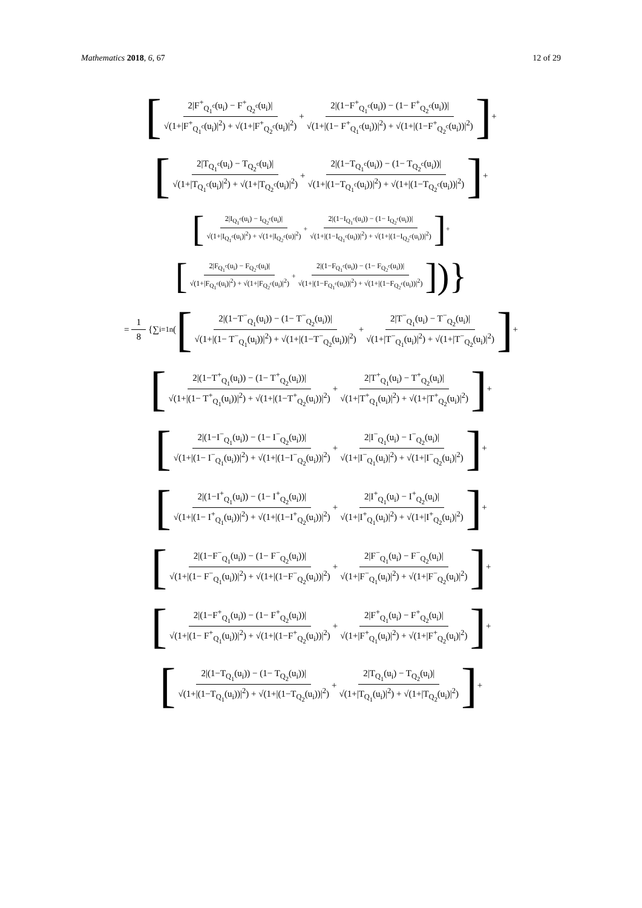Mathematics 2018, 6, 67 12 of 29
[2|F<sup>+</sup><sub>Q<sub>1</sub><sup>c</sup></sub>(u<sub>i</sub>) − F<sup>+</sup><sub>Q<sub>2</sub><sup>c</sup></sub>(u<sub>i</sub>)| √(1+|F<sup>+</sup><sub>Q<sub>1</sub><sup>c</sup></sub>(u<sub>i</sub>)|<sup>2</sup>) + √(1+|F<sup>+</sup><sub>Q<sub>2</sub><sup>c</sup></sub>(u<sub>i</sub>)|<sup>2</sup>) + 2|(1−F<sup>+</sup><sub>Q<sub>1</sub><sup>c</sup></sub>(u<sub>i</sub>)) − (1− F<sup>+</sup><sub>Q<sub>2</sub><sup>c</sup></sub>(u<sub>i</sub>))| √(1+|(1− F<sup>+</sup><sub>Q<sub>1</sub><sup>c</sup></sub>(u<sub>i</sub>))|<sup>2</sup>) + √(1+|(1−F<sup>+</sup><sub>Q<sub>2</sub><sup>c</sup></sub>(u<sub>i</sub>))|<sup>2</sup>)] +
[2|T<sub>Q<sub>1</sub><sup>c</sup></sub>(u<sub>i</sub>) − T<sub>Q<sub>2</sub><sup>c</sup></sub>(u<sub>i</sub>)| √(1+|T<sub>Q<sub>1</sub><sup>c</sup></sub>(u<sub>i</sub>)|<sup>2</sup>) + √(1+|T<sub>Q<sub>2</sub><sup>c</sup></sub>(u<sub>i</sub>)|<sup>2</sup>) + 2|(1−T<sub>Q<sub>1</sub><sup>c</sup></sub>(u<sub>i</sub>)) − (1− T<sub>Q<sub>2</sub><sup>c</sup></sub>(u<sub>i</sub>))| √(1+|(1−T<sub>Q<sub>1</sub><sup>c</sup></sub>(u<sub>i</sub>))|<sup>2</sup>) + √(1+|(1−T<sub>Q<sub>2</sub><sup>c</sup></sub>(u<sub>i</sub>))|<sup>2</sup>)] +
[2|I<sub>Q<sub>1</sub><sup>c</sup></sub>(u<sub>i</sub>) − I<sub>Q<sub>2</sub><sup>c</sup></sub>(u<sub>i</sub>)| √(1+|I<sub>Q<sub>1</sub><sup>c</sup></sub>(u<sub>i</sub>)|<sup>2</sup>) + √(1+|I<sub>Q<sub>2</sub><sup>c</sup></sub>(u)|<sup>2</sup>) + 2|(1−I<sub>Q<sub>1</sub><sup>c</sup></sub>(u<sub>i</sub>)) − (1− I<sub>Q<sub>2</sub><sup>c</sup></sub>(u<sub>i</sub>))| √(1+|(1−I<sub>Q<sub>1</sub><sup>c</sup></sub>(u<sub>i</sub>))|<sup>2</sup>) + √(1+|(1−I<sub>Q<sub>2</sub><sup>c</sup></sub>(u<sub>i</sub>))|<sup>2</sup>)] +
[2|F<sub>Q<sub>1</sub><sup>c</sup></sub>(u<sub>i</sub>) − F<sub>Q<sub>2</sub><sup>c</sup></sub>(u<sub>i</sub>)| √(1+|F<sub>Q<sub>1</sub><sup>c</sup></sub>(u<sub>i</sub>)|<sup>2</sup>) + √(1+|F<sub>Q<sub>2</sub><sup>c</sup></sub>(u<sub>i</sub>)|<sup>2</sup>) + 2|(1−F<sub>Q<sub>1</sub><sup>c</sup></sub>(u<sub>i</sub>)) − (1− F<sub>Q<sub>2</sub><sup>c</sup></sub>(u<sub>i</sub>))| √(1+|(1−F<sub>Q<sub>1</sub><sup>c</sup></sub>(u<sub>i</sub>))|<sup>2</sup>) + √(1+|(1−F<sub>Q<sub>2</sub><sup>c</sup></sub>(u<sub>i</sub>))|<sup>2</sup>)])}
= 1 8 {∑<sub>i=1</sub><sup>n</sup> ( [2|(1−T<sup>−</sup><sub>Q<sub>1</sub></sub>(u<sub>i</sub>)) − (1− T<sup>−</sup><sub>Q<sub>2</sub></sub>(u<sub>i</sub>))| √(1+|(1− T<sup>−</sup><sub>Q<sub>1</sub></sub>(u<sub>i</sub>))|<sup>2</sup>) + √(1+|(1−T<sup>−</sup><sub>Q<sub>2</sub></sub>(u<sub>i</sub>))|<sup>2</sup>) + 2|T<sup>−</sup><sub>Q<sub>1</sub></sub>(u<sub>i</sub>) − T<sup>−</sup><sub>Q<sub>2</sub></sub>(u<sub>i</sub>)| √(1+|T<sup>−</sup><sub>Q<sub>1</sub></sub>(u<sub>i</sub>)|<sup>2</sup>) + √(1+|T<sup>−</sup><sub>Q<sub>2</sub></sub>(u<sub>i</sub>)|<sup>2</sup>)] +
[2|(1−T<sup>+</sup><sub>Q<sub>1</sub></sub>(u<sub>i</sub>)) − (1− T<sup>+</sup><sub>Q<sub>2</sub></sub>(u<sub>i</sub>))| √(1+|(1− T<sup>+</sup><sub>Q<sub>1</sub></sub>(u<sub>i</sub>))|<sup>2</sup>) + √(1+|(1−T<sup>+</sup><sub>Q<sub>2</sub></sub>(u<sub>i</sub>))|<sup>2</sup>) + 2|T<sup>+</sup><sub>Q<sub>1</sub></sub>(u<sub>i</sub>) − T<sup>+</sup><sub>Q<sub>2</sub></sub>(u<sub>i</sub>)| √(1+|T<sup>+</sup><sub>Q<sub>1</sub></sub>(u<sub>i</sub>)|<sup>2</sup>) + √(1+|T<sup>+</sup><sub>Q<sub>2</sub></sub>(u<sub>i</sub>)|<sup>2</sup>)] +
[2|(1−I<sup>−</sup><sub>Q<sub>1</sub></sub>(u<sub>i</sub>)) − (1− I<sup>−</sup><sub>Q<sub>2</sub></sub>(u<sub>i</sub>))| √(1+|(1− I<sup>−</sup><sub>Q<sub>1</sub></sub>(u<sub>i</sub>))|<sup>2</sup>) + √(1+|(1−I<sup>−</sup><sub>Q<sub>2</sub></sub>(u<sub>i</sub>))|<sup>2</sup>) + 2|I<sup>−</sup><sub>Q<sub>1</sub></sub>(u<sub>i</sub>) − I<sup>−</sup><sub>Q<sub>2</sub></sub>(u<sub>i</sub>)| √(1+|I<sup>−</sup><sub>Q<sub>1</sub></sub>(u<sub>i</sub>)|<sup>2</sup>) + √(1+|I<sup>−</sup><sub>Q<sub>2</sub></sub>(u<sub>i</sub>)|<sup>2</sup>)] +
[2|(1−I<sup>+</sup><sub>Q<sub>1</sub></sub>(u<sub>i</sub>)) − (1− I<sup>+</sup><sub>Q<sub>2</sub></sub>(u<sub>i</sub>))| √(1+|(1− I<sup>+</sup><sub>Q<sub>1</sub></sub>(u<sub>i</sub>))|<sup>2</sup>) + √(1+|(1−I<sup>+</sup><sub>Q<sub>2</sub></sub>(u<sub>i</sub>))|<sup>2</sup>) + 2|I<sup>+</sup><sub>Q<sub>1</sub></sub>(u<sub>i</sub>) − I<sup>+</sup><sub>Q<sub>2</sub></sub>(u<sub>i</sub>)| √(1+|I<sup>+</sup><sub>Q<sub>1</sub></sub>(u<sub>i</sub>)|<sup>2</sup>) + √(1+|I<sup>+</sup><sub>Q<sub>2</sub></sub>(u<sub>i</sub>)|<sup>2</sup>)] +
[2|(1−F<sup>−</sup><sub>Q<sub>1</sub></sub>(u<sub>i</sub>)) − (1− F<sup>−</sup><sub>Q<sub>2</sub></sub>(u<sub>i</sub>))| √(1+|(1− F<sup>−</sup><sub>Q<sub>1</sub></sub>(u<sub>i</sub>))|<sup>2</sup>) + √(1+|(1−F<sup>−</sup><sub>Q<sub>2</sub></sub>(u<sub>i</sub>))|<sup>2</sup>) + 2|F<sup>−</sup><sub>Q<sub>1</sub></sub>(u<sub>i</sub>) − F<sup>−</sup><sub>Q<sub>2</sub></sub>(u<sub>i</sub>)| √(1+|F<sup>−</sup><sub>Q<sub>1</sub></sub>(u<sub>i</sub>)|<sup>2</sup>) + √(1+|F<sup>−</sup><sub>Q<sub>2</sub></sub>(u<sub>i</sub>)|<sup>2</sup>)] +
[2|(1−F<sup>+</sup><sub>Q<sub>1</sub></sub>(u<sub>i</sub>)) − (1− F<sup>+</sup><sub>Q<sub>2</sub></sub>(u<sub>i</sub>))| √(1+|(1− F<sup>+</sup><sub>Q<sub>1</sub></sub>(u<sub>i</sub>))|<sup>2</sup>) + √(1+|(1−F<sup>+</sup><sub>Q<sub>2</sub></sub>(u<sub>i</sub>))|<sup>2</sup>) + 2|F<sup>+</sup><sub>Q<sub>1</sub></sub>(u<sub>i</sub>) − F<sup>+</sup><sub>Q<sub>2</sub></sub>(u<sub>i</sub>)| √(1+|F<sup>+</sup><sub>Q<sub>1</sub></sub>(u<sub>i</sub>)|<sup>2</sup>) + √(1+|F<sup>+</sup><sub>Q<sub>2</sub></sub>(u<sub>i</sub>)|<sup>2</sup>)] +
[2|(1−T<sub>Q<sub>1</sub></sub>(u<sub>i</sub>)) − (1− T<sub>Q<sub>2</sub></sub>(u<sub>i</sub>))| √(1+|(1−T<sub>Q<sub>1</sub></sub>(u<sub>i</sub>))|<sup>2</sup>) + √(1+|(1−T<sub>Q<sub>2</sub></sub>(u<sub>i</sub>))|<sup>2</sup>) + 2|T<sub>Q<sub>1</sub></sub>(u<sub>i</sub>) − T<sub>Q<sub>2</sub></sub>(u<sub>i</sub>)| √(1+|T<sub>Q<sub>1</sub></sub>(u<sub>i</sub>)|<sup>2</sup>) + √(1+|T<sub>Q<sub>2</sub></sub>(u<sub>i</sub>)|<sup>2</sup>)] +